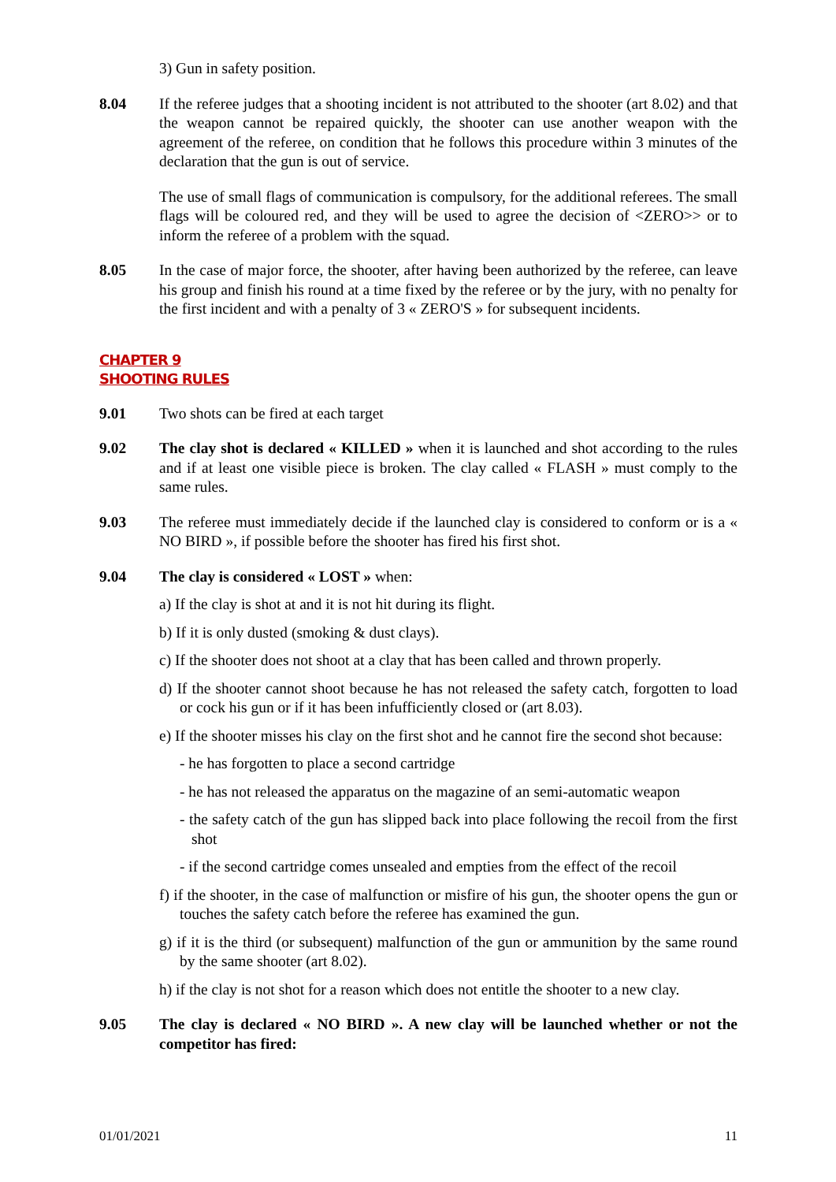3) Gun in safety position.
8.04 If the referee judges that a shooting incident is not attributed to the shooter (art 8.02) and that the weapon cannot be repaired quickly, the shooter can use another weapon with the agreement of the referee, on condition that he follows this procedure within 3 minutes of the declaration that the gun is out of service.
The use of small flags of communication is compulsory, for the additional referees. The small flags will be coloured red, and they will be used to agree the decision of <ZERO>> or to inform the referee of a problem with the squad.
8.05 In the case of major force, the shooter, after having been authorized by the referee, can leave his group and finish his round at a time fixed by the referee or by the jury, with no penalty for the first incident and with a penalty of 3 « ZERO'S » for subsequent incidents.
CHAPTER 9
SHOOTING RULES
9.01 Two shots can be fired at each target
9.02 The clay shot is declared « KILLED » when it is launched and shot according to the rules and if at least one visible piece is broken. The clay called « FLASH » must comply to the same rules.
9.03 The referee must immediately decide if the launched clay is considered to conform or is a « NO BIRD », if possible before the shooter has fired his first shot.
9.04 The clay is considered « LOST » when:
a) If the clay is shot at and it is not hit during its flight.
b) If it is only dusted (smoking & dust clays).
c) If the shooter does not shoot at a clay that has been called and thrown properly.
d) If the shooter cannot shoot because he has not released the safety catch, forgotten to load or cock his gun or if it has been infufficiently closed or (art 8.03).
e) If the shooter misses his clay on the first shot and he cannot fire the second shot because:
- he has forgotten to place a second cartridge
- he has not released the apparatus on the magazine of an semi-automatic weapon
- the safety catch of the gun has slipped back into place following the recoil from the first shot
- if the second cartridge comes unsealed and empties from the effect of the recoil
f) if the shooter, in the case of malfunction or misfire of his gun, the shooter opens the gun or touches the safety catch before the referee has examined the gun.
g) if it is the third (or subsequent) malfunction of the gun or ammunition by the same round by the same shooter (art 8.02).
h) if the clay is not shot for a reason which does not entitle the shooter to a new clay.
9.05 The clay is declared « NO BIRD ». A new clay will be launched whether or not the competitor has fired:
01/01/2021 11